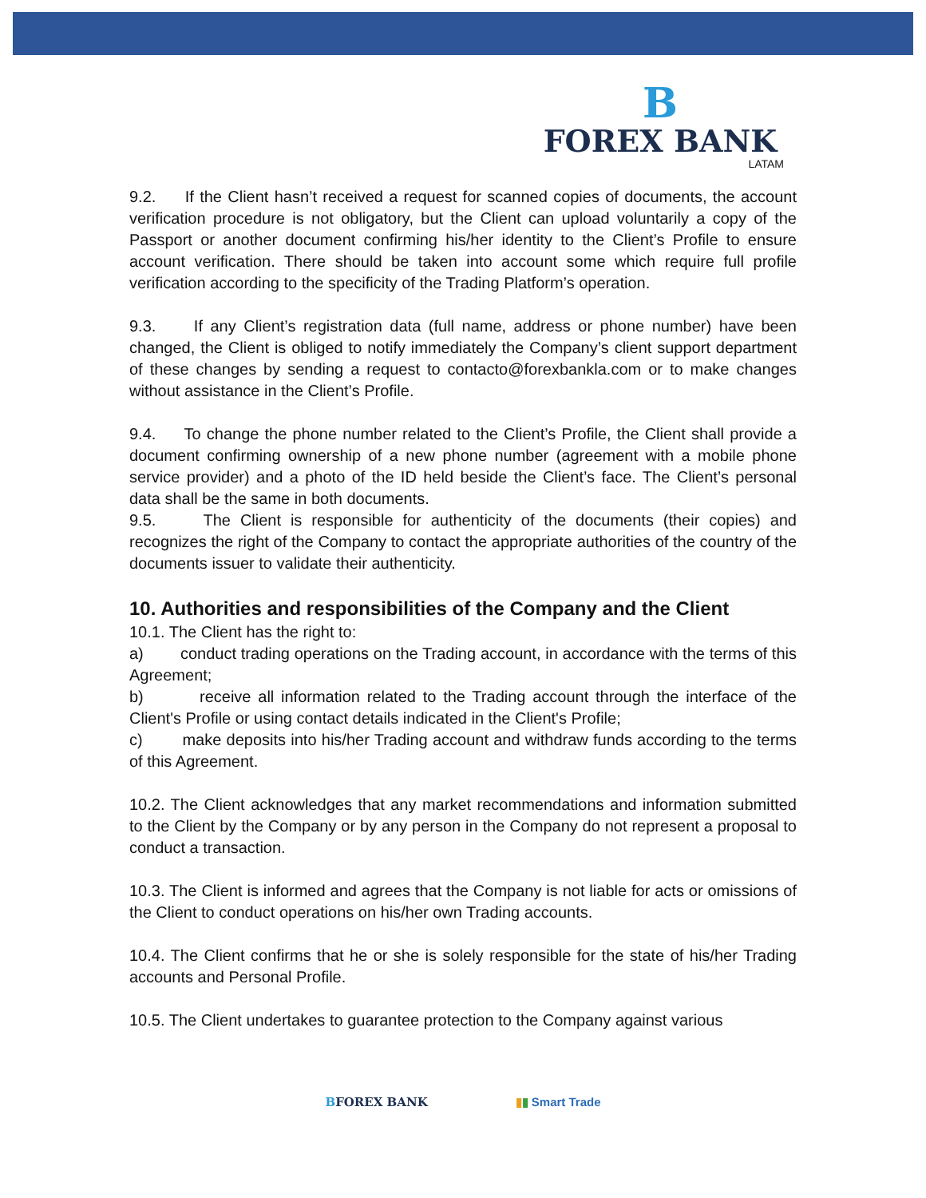B
FOREX BANK
LATAM
9.2. If the Client hasn’t received a request for scanned copies of documents, the account verification procedure is not obligatory, but the Client can upload voluntarily a copy of the Passport or another document confirming his/her identity to the Client’s Profile to ensure account verification. There should be taken into account some which require full profile verification according to the specificity of the Trading Platform’s operation.
9.3. If any Client’s registration data (full name, address or phone number) have been changed, the Client is obliged to notify immediately the Company’s client support department of these changes by sending a request to contacto@forexbankla.com or to make changes without assistance in the Client’s Profile.
9.4. To change the phone number related to the Client’s Profile, the Client shall provide a document confirming ownership of a new phone number (agreement with a mobile phone service provider) and a photo of the ID held beside the Client’s face. The Client’s personal data shall be the same in both documents.
9.5. The Client is responsible for authenticity of the documents (their copies) and recognizes the right of the Company to contact the appropriate authorities of the country of the documents issuer to validate their authenticity.
10. Authorities and responsibilities of the Company and the Client
10.1. The Client has the right to:
a) conduct trading operations on the Trading account, in accordance with the terms of this Agreement;
b) receive all information related to the Trading account through the interface of the Client's Profile or using contact details indicated in the Client's Profile;
c) make deposits into his/her Trading account and withdraw funds according to the terms of this Agreement.
10.2. The Client acknowledges that any market recommendations and information submitted to the Client by the Company or by any person in the Company do not represent a proposal to conduct a transaction.
10.3. The Client is informed and agrees that the Company is not liable for acts or omissions of the Client to conduct operations on his/her own Trading accounts.
10.4. The Client confirms that he or she is solely responsible for the state of his/her Trading accounts and Personal Profile.
10.5. The Client undertakes to guarantee protection to the Company against various
BFOREX BANK ▮▮ Smart Trade